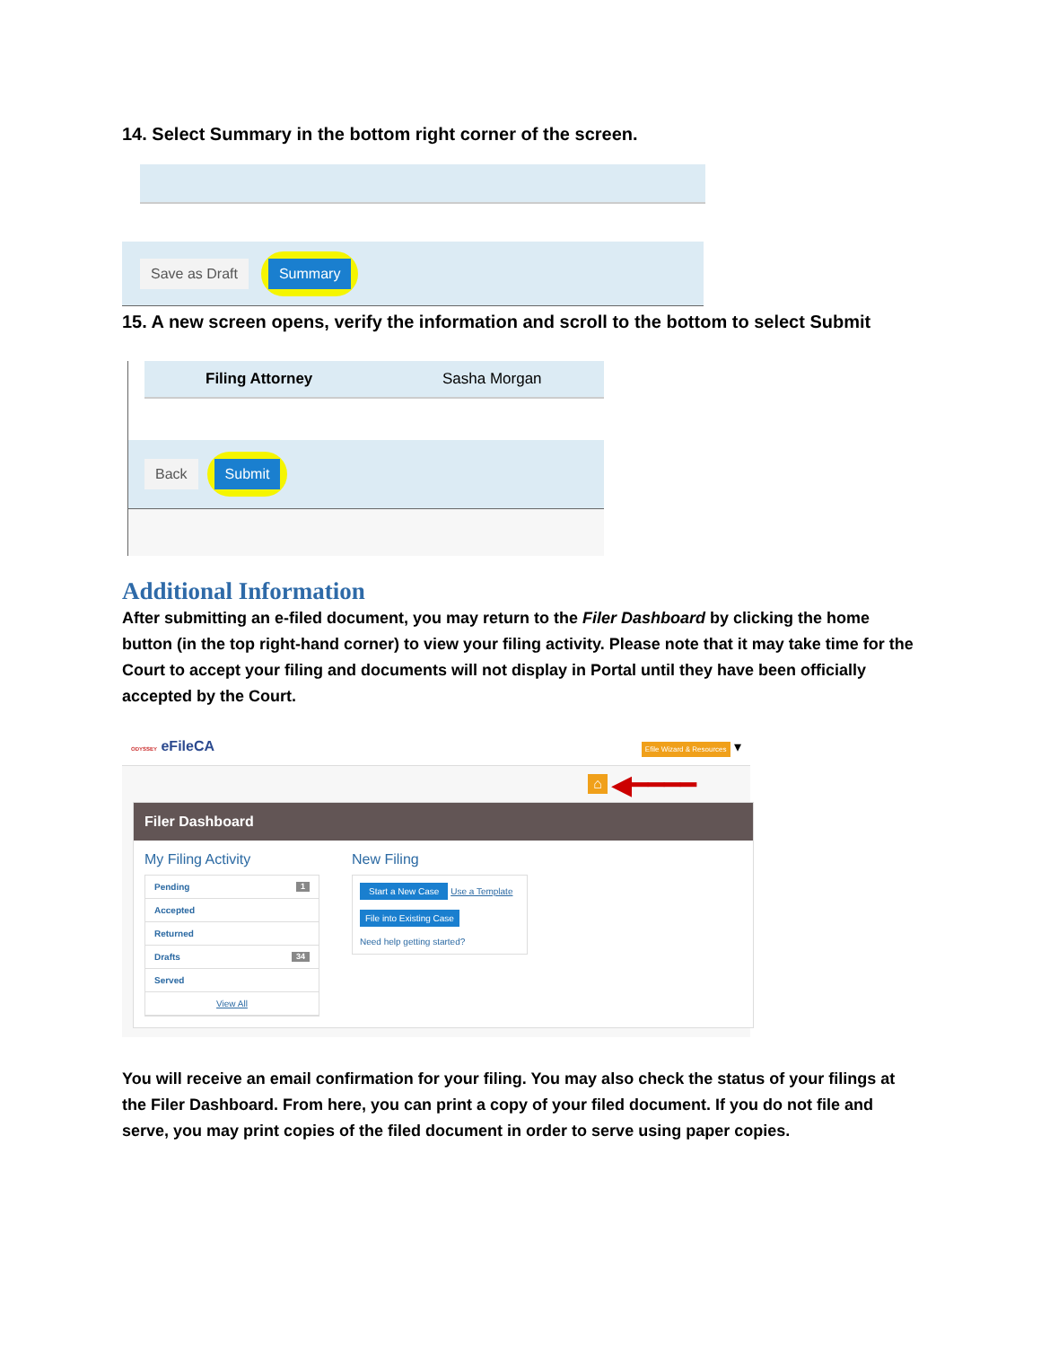14. Select Summary in the bottom right corner of the screen.
Save as Draft Summary
15. A new screen opens, verify the information and scroll to the bottom to select Submit
Filing Attorney Sasha Morgan
Back Submit
Additional Information
After submitting an e-filed document, you may return to the Filer Dashboard by clicking the home button (in the top right-hand corner) to view your filing activity. Please note that it may take time for the Court to accept your filing and documents will not display in Portal until they have been officially accepted by the Court.
ODYSSEY eFileCA Efile Wizard & Resources ▾
⌂ ◀━━━━
Filer Dashboard
My Filing Activity
Pending 1
Accepted
Returned
Drafts 34
Served
View All
New Filing
Start a New Case Use a Template
File into Existing Case
Need help getting started?
You will receive an email confirmation for your filing. You may also check the status of your filings at the Filer Dashboard. From here, you can print a copy of your filed document. If you do not file and serve, you may print copies of the filed document in order to serve using paper copies.